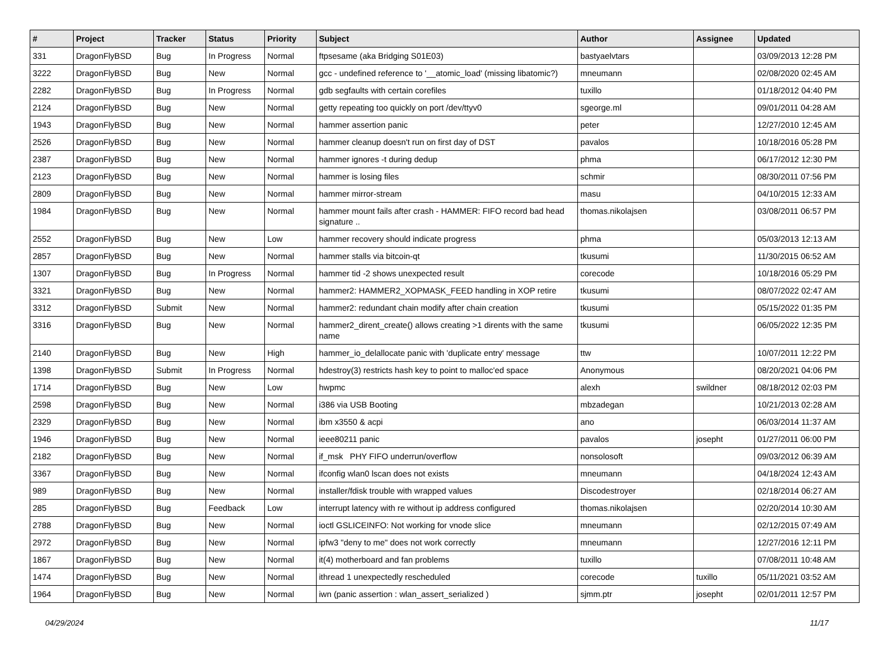| # | Project | Tracker | Status | Priority | Subject | Author | Assignee | Updated |
| --- | --- | --- | --- | --- | --- | --- | --- | --- |
| 331 | DragonFlyBSD | Bug | In Progress | Normal | ftpsesame (aka Bridging S01E03) | bastyaelvtars | | 03/09/2013 12:28 PM |
| 3222 | DragonFlyBSD | Bug | New | Normal | gcc - undefined reference to '__atomic_load' (missing libatomic?) | mneumann | | 02/08/2020 02:45 AM |
| 2282 | DragonFlyBSD | Bug | In Progress | Normal | gdb segfaults with certain corefiles | tuxillo | | 01/18/2012 04:40 PM |
| 2124 | DragonFlyBSD | Bug | New | Normal | getty repeating too quickly on port /dev/ttyv0 | sgeorge.ml | | 09/01/2011 04:28 AM |
| 1943 | DragonFlyBSD | Bug | New | Normal | hammer assertion panic | peter | | 12/27/2010 12:45 AM |
| 2526 | DragonFlyBSD | Bug | New | Normal | hammer cleanup doesn't run on first day of DST | pavalos | | 10/18/2016 05:28 PM |
| 2387 | DragonFlyBSD | Bug | New | Normal | hammer ignores -t during dedup | phma | | 06/17/2012 12:30 PM |
| 2123 | DragonFlyBSD | Bug | New | Normal | hammer is losing files | schmir | | 08/30/2011 07:56 PM |
| 2809 | DragonFlyBSD | Bug | New | Normal | hammer mirror-stream | masu | | 04/10/2015 12:33 AM |
| 1984 | DragonFlyBSD | Bug | New | Normal | hammer mount fails after crash - HAMMER: FIFO record bad head signature .. | thomas.nikolajsen | | 03/08/2011 06:57 PM |
| 2552 | DragonFlyBSD | Bug | New | Low | hammer recovery should indicate progress | phma | | 05/03/2013 12:13 AM |
| 2857 | DragonFlyBSD | Bug | New | Normal | hammer stalls via bitcoin-qt | tkusumi | | 11/30/2015 06:52 AM |
| 1307 | DragonFlyBSD | Bug | In Progress | Normal | hammer tid -2 shows unexpected result | corecode | | 10/18/2016 05:29 PM |
| 3321 | DragonFlyBSD | Bug | New | Normal | hammer2: HAMMER2_XOPMASK_FEED handling in XOP retire | tkusumi | | 08/07/2022 02:47 AM |
| 3312 | DragonFlyBSD | Submit | New | Normal | hammer2: redundant chain modify after chain creation | tkusumi | | 05/15/2022 01:35 PM |
| 3316 | DragonFlyBSD | Bug | New | Normal | hammer2_dirent_create() allows creating >1 dirents with the same name | tkusumi | | 06/05/2022 12:35 PM |
| 2140 | DragonFlyBSD | Bug | New | High | hammer_io_delallocate panic with 'duplicate entry' message | ttw | | 10/07/2011 12:22 PM |
| 1398 | DragonFlyBSD | Submit | In Progress | Normal | hdestroy(3) restricts hash key to point to malloc'ed space | Anonymous | | 08/20/2021 04:06 PM |
| 1714 | DragonFlyBSD | Bug | New | Low | hwpmc | alexh | swildner | 08/18/2012 02:03 PM |
| 2598 | DragonFlyBSD | Bug | New | Normal | i386 via USB Booting | mbzadegan | | 10/21/2013 02:28 AM |
| 2329 | DragonFlyBSD | Bug | New | Normal | ibm x3550 & acpi | ano | | 06/03/2014 11:37 AM |
| 1946 | DragonFlyBSD | Bug | New | Normal | ieee80211 panic | pavalos | josepht | 01/27/2011 06:00 PM |
| 2182 | DragonFlyBSD | Bug | New | Normal | if_msk PHY FIFO underrun/overflow | nonsolosoft | | 09/03/2012 06:39 AM |
| 3367 | DragonFlyBSD | Bug | New | Normal | ifconfig wlan0 lscan does not exists | mneumann | | 04/18/2024 12:43 AM |
| 989 | DragonFlyBSD | Bug | New | Normal | installer/fdisk trouble with wrapped values | Discodestroyer | | 02/18/2014 06:27 AM |
| 285 | DragonFlyBSD | Bug | Feedback | Low | interrupt latency with re without ip address configured | thomas.nikolajsen | | 02/20/2014 10:30 AM |
| 2788 | DragonFlyBSD | Bug | New | Normal | ioctl GSLICEINFO: Not working for vnode slice | mneumann | | 02/12/2015 07:49 AM |
| 2972 | DragonFlyBSD | Bug | New | Normal | ipfw3 "deny to me" does not work correctly | mneumann | | 12/27/2016 12:11 PM |
| 1867 | DragonFlyBSD | Bug | New | Normal | it(4) motherboard and fan problems | tuxillo | | 07/08/2011 10:48 AM |
| 1474 | DragonFlyBSD | Bug | New | Normal | ithread 1 unexpectedly rescheduled | corecode | tuxillo | 05/11/2021 03:52 AM |
| 1964 | DragonFlyBSD | Bug | New | Normal | iwn (panic assertion : wlan_assert_serialized ) | sjmm.ptr | josepht | 02/01/2011 12:57 PM |
04/29/2024 11/17